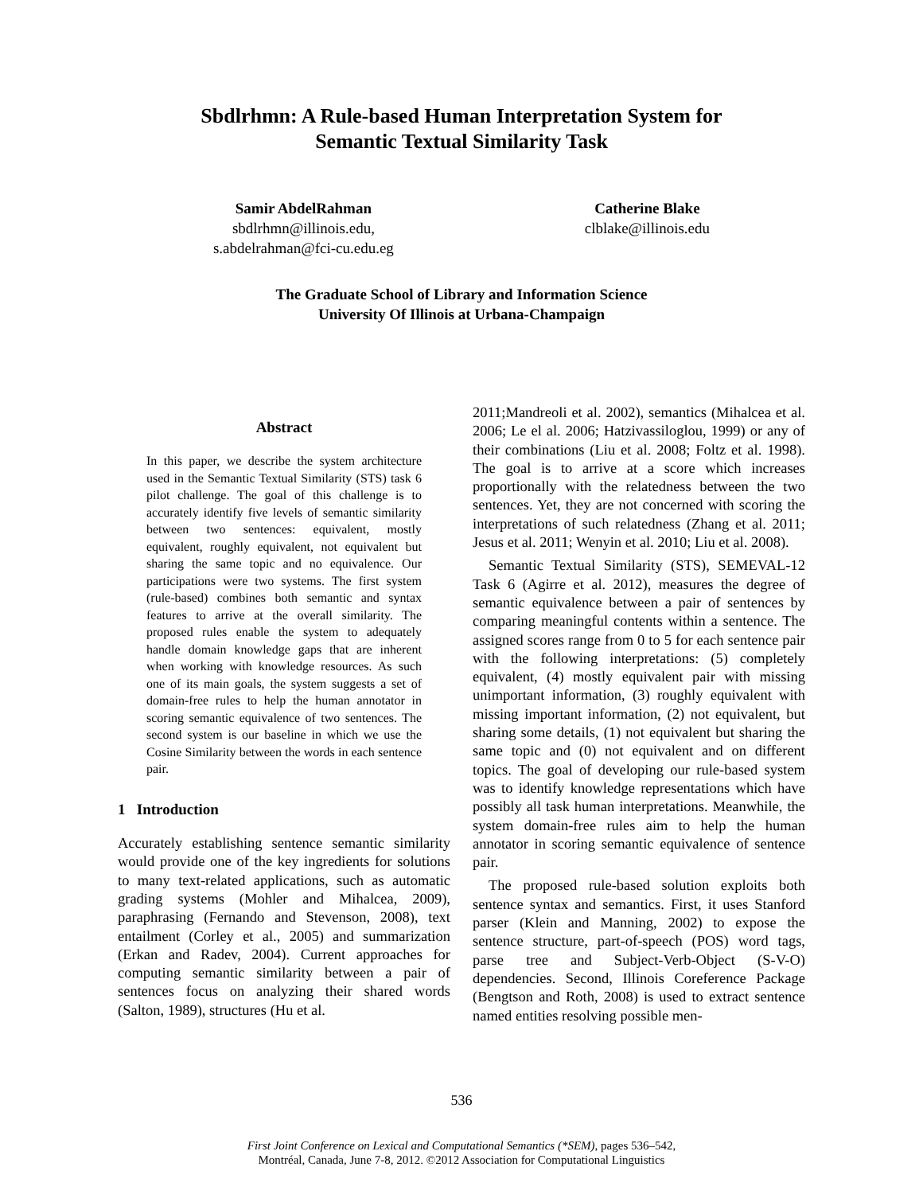Sbdlrhmn: A Rule-based Human Interpretation System for
Semantic Textual Similarity Task
Samir AbdelRahman
sbdlrhmn@illinois.edu,
s.abdelrahman@fci-cu.edu.eg
Catherine Blake
clblake@illinois.edu
The Graduate School of Library and Information Science
University Of Illinois at Urbana-Champaign
Abstract
In this paper, we describe the system architecture used in the Semantic Textual Similarity (STS) task 6 pilot challenge. The goal of this challenge is to accurately identify five levels of semantic similarity between two sentences: equivalent, mostly equivalent, roughly equivalent, not equivalent but sharing the same topic and no equivalence. Our participations were two systems. The first system (rule-based) combines both semantic and syntax features to arrive at the overall similarity. The proposed rules enable the system to adequately handle domain knowledge gaps that are inherent when working with knowledge resources. As such one of its main goals, the system suggests a set of domain-free rules to help the human annotator in scoring semantic equivalence of two sentences. The second system is our baseline in which we use the Cosine Similarity between the words in each sentence pair.
1 Introduction
Accurately establishing sentence semantic similarity would provide one of the key ingredients for solutions to many text-related applications, such as automatic grading systems (Mohler and Mihalcea, 2009), paraphrasing (Fernando and Stevenson, 2008), text entailment (Corley et al., 2005) and summarization (Erkan and Radev, 2004). Current approaches for computing semantic similarity between a pair of sentences focus on analyzing their shared words (Salton, 1989), structures (Hu et al.
2011;Mandreoli et al. 2002), semantics (Mihalcea et al. 2006; Le el al. 2006; Hatzivassiloglou, 1999) or any of their combinations (Liu et al. 2008; Foltz et al. 1998). The goal is to arrive at a score which increases proportionally with the relatedness between the two sentences. Yet, they are not concerned with scoring the interpretations of such relatedness (Zhang et al. 2011; Jesus et al. 2011; Wenyin et al. 2010; Liu et al. 2008).
Semantic Textual Similarity (STS), SEMEVAL-12 Task 6 (Agirre et al. 2012), measures the degree of semantic equivalence between a pair of sentences by comparing meaningful contents within a sentence. The assigned scores range from 0 to 5 for each sentence pair with the following interpretations: (5) completely equivalent, (4) mostly equivalent pair with missing unimportant information, (3) roughly equivalent with missing important information, (2) not equivalent, but sharing some details, (1) not equivalent but sharing the same topic and (0) not equivalent and on different topics. The goal of developing our rule-based system was to identify knowledge representations which have possibly all task human interpretations. Meanwhile, the system domain-free rules aim to help the human annotator in scoring semantic equivalence of sentence pair.
The proposed rule-based solution exploits both sentence syntax and semantics. First, it uses Stanford parser (Klein and Manning, 2002) to expose the sentence structure, part-of-speech (POS) word tags, parse tree and Subject-Verb-Object (S-V-O) dependencies. Second, Illinois Coreference Package (Bengtson and Roth, 2008) is used to extract sentence named entities resolving possible men-
536
First Joint Conference on Lexical and Computational Semantics (*SEM), pages 536–542,
Montréal, Canada, June 7-8, 2012. ©2012 Association for Computational Linguistics